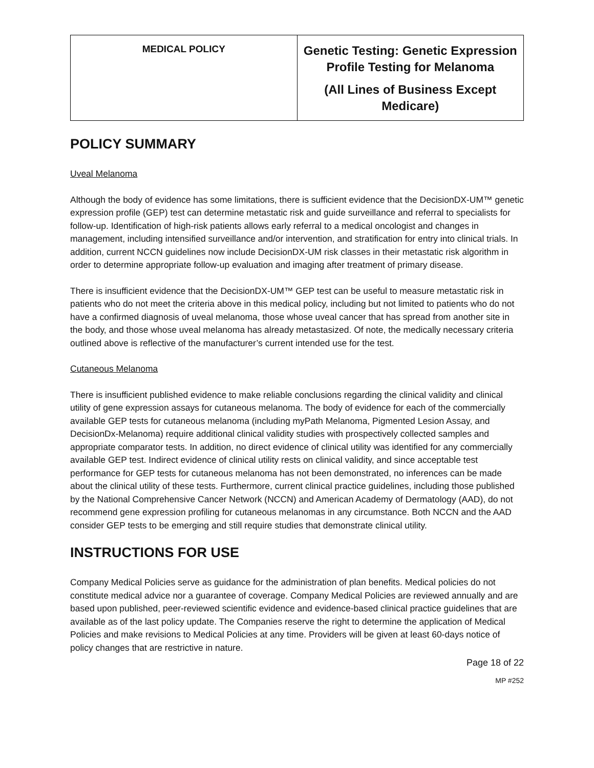| MEDICAL POLICY | Genetic Testing: Genetic Expression Profile Testing for Melanoma (All Lines of Business Except Medicare) |
POLICY SUMMARY
Uveal Melanoma
Although the body of evidence has some limitations, there is sufficient evidence that the DecisionDX-UM™ genetic expression profile (GEP) test can determine metastatic risk and guide surveillance and referral to specialists for follow-up. Identification of high-risk patients allows early referral to a medical oncologist and changes in management, including intensified surveillance and/or intervention, and stratification for entry into clinical trials. In addition, current NCCN guidelines now include DecisionDX-UM risk classes in their metastatic risk algorithm in order to determine appropriate follow-up evaluation and imaging after treatment of primary disease.
There is insufficient evidence that the DecisionDX-UM™ GEP test can be useful to measure metastatic risk in patients who do not meet the criteria above in this medical policy, including but not limited to patients who do not have a confirmed diagnosis of uveal melanoma, those whose uveal cancer that has spread from another site in the body, and those whose uveal melanoma has already metastasized. Of note, the medically necessary criteria outlined above is reflective of the manufacturer’s current intended use for the test.
Cutaneous Melanoma
There is insufficient published evidence to make reliable conclusions regarding the clinical validity and clinical utility of gene expression assays for cutaneous melanoma. The body of evidence for each of the commercially available GEP tests for cutaneous melanoma (including myPath Melanoma, Pigmented Lesion Assay, and DecisionDx-Melanoma) require additional clinical validity studies with prospectively collected samples and appropriate comparator tests. In addition, no direct evidence of clinical utility was identified for any commercially available GEP test. Indirect evidence of clinical utility rests on clinical validity, and since acceptable test performance for GEP tests for cutaneous melanoma has not been demonstrated, no inferences can be made about the clinical utility of these tests. Furthermore, current clinical practice guidelines, including those published by the National Comprehensive Cancer Network (NCCN) and American Academy of Dermatology (AAD), do not recommend gene expression profiling for cutaneous melanomas in any circumstance. Both NCCN and the AAD consider GEP tests to be emerging and still require studies that demonstrate clinical utility.
INSTRUCTIONS FOR USE
Company Medical Policies serve as guidance for the administration of plan benefits. Medical policies do not constitute medical advice nor a guarantee of coverage. Company Medical Policies are reviewed annually and are based upon published, peer-reviewed scientific evidence and evidence-based clinical practice guidelines that are available as of the last policy update. The Companies reserve the right to determine the application of Medical Policies and make revisions to Medical Policies at any time. Providers will be given at least 60-days notice of policy changes that are restrictive in nature.
Page 18 of 22
MP #252